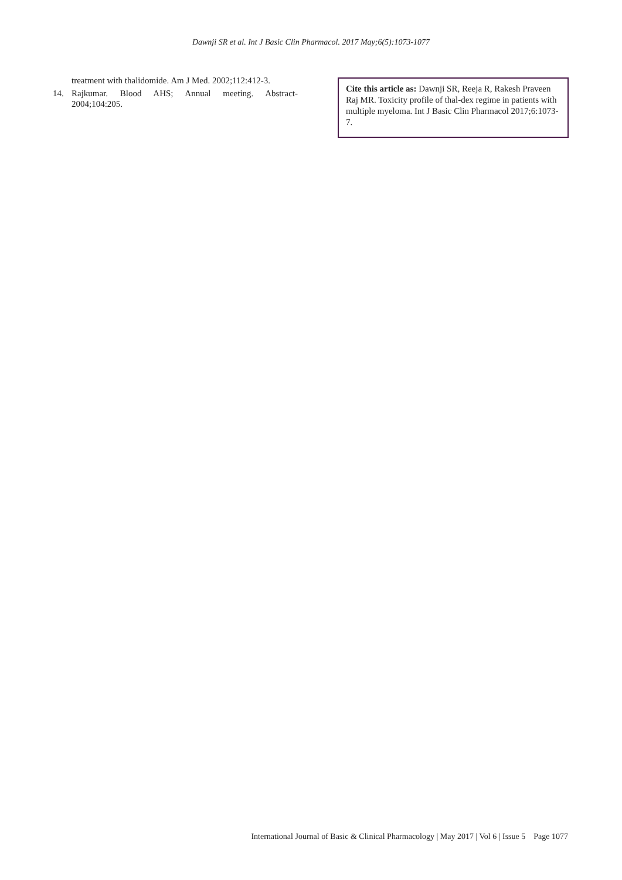Dawnji SR et al. Int J Basic Clin Pharmacol. 2017 May;6(5):1073-1077
treatment with thalidomide. Am J Med. 2002;112:412-3.
14. Rajkumar. Blood AHS; Annual meeting. Abstract-2004;104:205.
Cite this article as: Dawnji SR, Reeja R, Rakesh Praveen Raj MR. Toxicity profile of thal-dex regime in patients with multiple myeloma. Int J Basic Clin Pharmacol 2017;6:1073-7.
International Journal of Basic & Clinical Pharmacology | May 2017 | Vol 6 | Issue 5 Page 1077